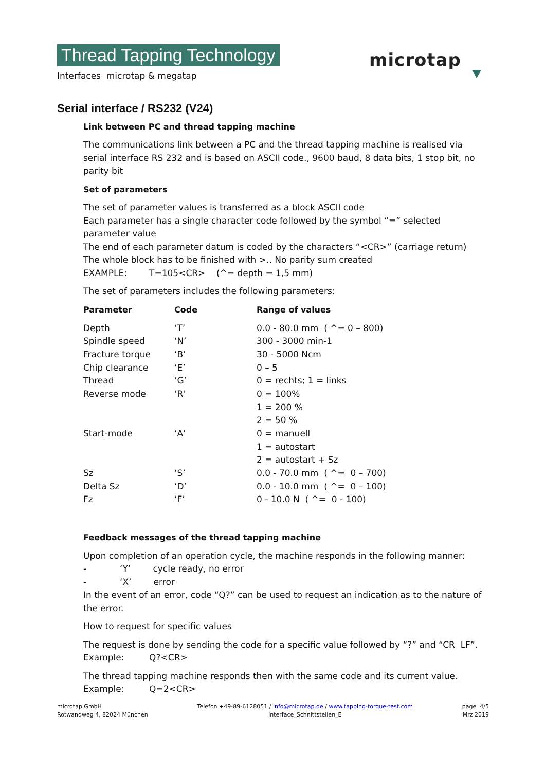Thread Tapping Technology
Interfaces microtap & megatap
microtap
Serial interface / RS232 (V24)
Link between PC and thread tapping machine
The communications link between a PC and the thread tapping machine is realised via
serial interface RS 232 and is based on ASCII code., 9600 baud, 8 data bits, 1 stop bit, no parity bit
Set of parameters
The set of parameter values is transferred as a block ASCII code
Each parameter has a single character code followed by the symbol “=” selected parameter value
The end of each parameter datum is coded by the characters “<CR>” (carriage return)
The whole block has to be finished with >.. No parity sum created
EXAMPLE: T=105<CR> (^= depth = 1,5 mm)
The set of parameters includes the following parameters:
| Parameter | Code | Range of values |
| --- | --- | --- |
| Depth | ‘T’ | 0.0 - 80.0 mm ( ^= 0 – 800) |
| Spindle speed | ‘N’ | 300 - 3000 min-1 |
| Fracture torque | ‘B’ | 30 - 5000 Ncm |
| Chip clearance | ‘E’ | 0 – 5 |
| Thread | ‘G’ | 0 = rechts; 1 = links |
| Reverse mode | ‘R’ | 0 = 100% |
| | | 1 = 200 % |
| | | 2 = 50 % |
| Start-mode | ‘A’ | 0 = manuell |
| | | 1 = autostart |
| | | 2 = autostart + Sz |
| Sz | ‘S’ | 0.0 - 70.0 mm ( ^= 0 – 700) |
| Delta Sz | ‘D’ | 0.0 - 10.0 mm ( ^= 0 – 100) |
| Fz | ‘F’ | 0 - 10.0 N ( ^= 0 - 100) |
Feedback messages of the thread tapping machine
Upon completion of an operation cycle, the machine responds in the following manner:
- ‘Y’ cycle ready, no error
- ‘X’ error
In the event of an error, code “Q?” can be used to request an indication as to the nature of the error.
How to request for specific values
The request is done by sending the code for a specific value followed by “?” and “CR LF”.
Example: Q?<CR>
The thread tapping machine responds then with the same code and its current value.
Example: Q=2<CR>
microtap GmbH
Rotwandweg 4, 82024 München
Telefon +49-89-6128051 / info@microtap.de / www.tapping-torque-test.com
Interface_Schnittstellen_E
page 4/5
Mrz 2019